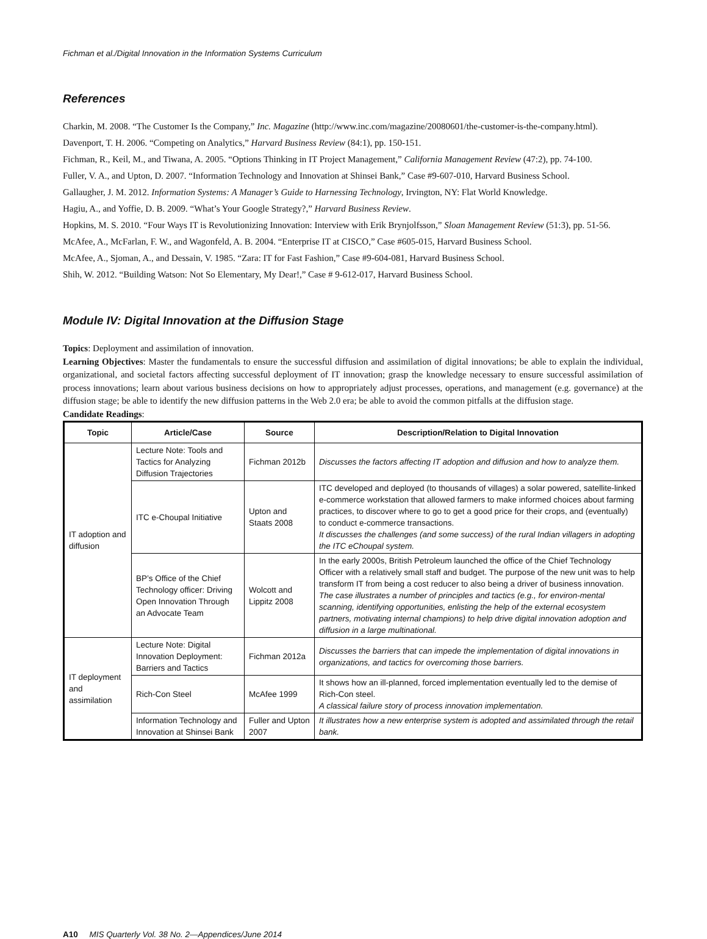Fichman et al./Digital Innovation in the Information Systems Curriculum
References
Charkin, M. 2008. “The Customer Is the Company,” Inc. Magazine (http://www.inc.com/magazine/20080601/the-customer-is-the-company.html).
Davenport, T. H. 2006. “Competing on Analytics,” Harvard Business Review (84:1), pp. 150-151.
Fichman, R., Keil, M., and Tiwana, A. 2005. “Options Thinking in IT Project Management,” California Management Review (47:2), pp. 74-100.
Fuller, V. A., and Upton, D. 2007. “Information Technology and Innovation at Shinsei Bank,” Case #9-607-010, Harvard Business School.
Gallaugher, J. M. 2012. Information Systems: A Manager’s Guide to Harnessing Technology, Irvington, NY: Flat World Knowledge.
Hagiu, A., and Yoffie, D. B. 2009. “What’s Your Google Strategy?,” Harvard Business Review.
Hopkins, M. S. 2010. “Four Ways IT is Revolutionizing Innovation: Interview with Erik Brynjolfsson,” Sloan Management Review (51:3), pp. 51-56.
McAfee, A., McFarlan, F. W., and Wagonfeld, A. B. 2004. “Enterprise IT at CISCO,” Case #605-015, Harvard Business School.
McAfee, A., Sjoman, A., and Dessain, V. 1985. “Zara: IT for Fast Fashion,” Case #9-604-081, Harvard Business School.
Shih, W. 2012. “Building Watson: Not So Elementary, My Dear!,” Case # 9-612-017, Harvard Business School.
Module IV: Digital Innovation at the Diffusion Stage
Topics: Deployment and assimilation of innovation.
Learning Objectives: Master the fundamentals to ensure the successful diffusion and assimilation of digital innovations; be able to explain the individual, organizational, and societal factors affecting successful deployment of IT innovation; grasp the knowledge necessary to ensure successful assimilation of process innovations; learn about various business decisions on how to appropriately adjust processes, operations, and management (e.g. governance) at the diffusion stage; be able to identify the new diffusion patterns in the Web 2.0 era; be able to avoid the common pitfalls at the diffusion stage.
Candidate Readings:
| Topic | Article/Case | Source | Description/Relation to Digital Innovation |
| --- | --- | --- | --- |
| IT adoption and diffusion | Lecture Note: Tools and Tactics for Analyzing Diffusion Trajectories | Fichman 2012b | Discusses the factors affecting IT adoption and diffusion and how to analyze them. |
| | ITC e-Choupal Initiative | Upton and Staats 2008 | ITC developed and deployed (to thousands of villages) a solar powered, satellite-linked e-commerce workstation that allowed farmers to make informed choices about farming practices, to discover where to go to get a good price for their crops, and (eventually) to conduct e-commerce transactions. It discusses the challenges (and some success) of the rural Indian villagers in adopting the ITC eChoupal system. |
| | BP’s Office of the Chief Technology officer: Driving Open Innovation Through an Advocate Team | Wolcott and Lippitz 2008 | In the early 2000s, British Petroleum launched the office of the Chief Technology Officer with a relatively small staff and budget. The purpose of the new unit was to help transform IT from being a cost reducer to also being a driver of business innovation. The case illustrates a number of principles and tactics (e.g., for environ-mental scanning, identifying opportunities, enlisting the help of the external ecosystem partners, motivating internal champions) to help drive digital innovation adoption and diffusion in a large multinational. |
| IT deployment and assimilation | Lecture Note: Digital Innovation Deployment: Barriers and Tactics | Fichman 2012a | Discusses the barriers that can impede the implementation of digital innovations in organizations, and tactics for overcoming those barriers. |
| | Rich-Con Steel | McAfee 1999 | It shows how an ill-planned, forced implementation eventually led to the demise of Rich-Con steel. A classical failure story of process innovation implementation. |
| | Information Technology and Innovation at Shinsei Bank | Fuller and Upton 2007 | It illustrates how a new enterprise system is adopted and assimilated through the retail bank. |
A10 MIS Quarterly Vol. 38 No. 2—Appendices/June 2014